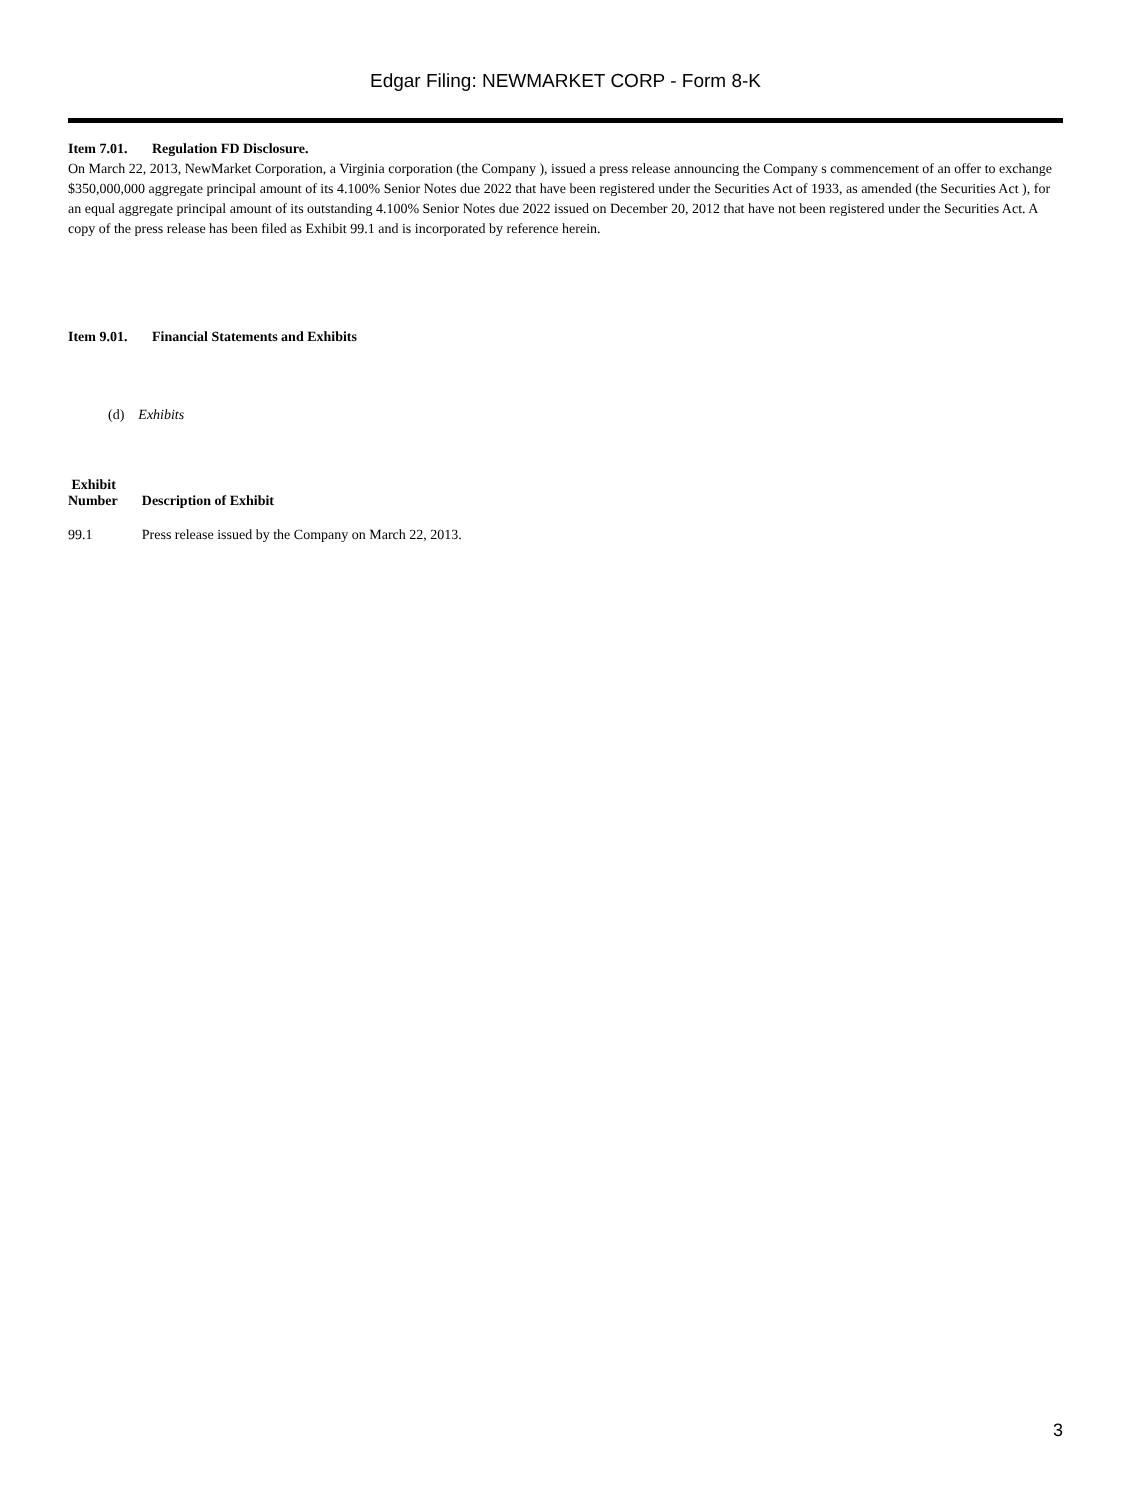Edgar Filing: NEWMARKET CORP - Form 8-K
Item 7.01. Regulation FD Disclosure.
On March 22, 2013, NewMarket Corporation, a Virginia corporation (the Company ), issued a press release announcing the Company s commencement of an offer to exchange $350,000,000 aggregate principal amount of its 4.100% Senior Notes due 2022 that have been registered under the Securities Act of 1933, as amended (the Securities Act ), for an equal aggregate principal amount of its outstanding 4.100% Senior Notes due 2022 issued on December 20, 2012 that have not been registered under the Securities Act. A copy of the press release has been filed as Exhibit 99.1 and is incorporated by reference herein.
Item 9.01. Financial Statements and Exhibits
(d) Exhibits
| Exhibit Number | Description of Exhibit |
| --- | --- |
| 99.1 | Press release issued by the Company on March 22, 2013. |
3